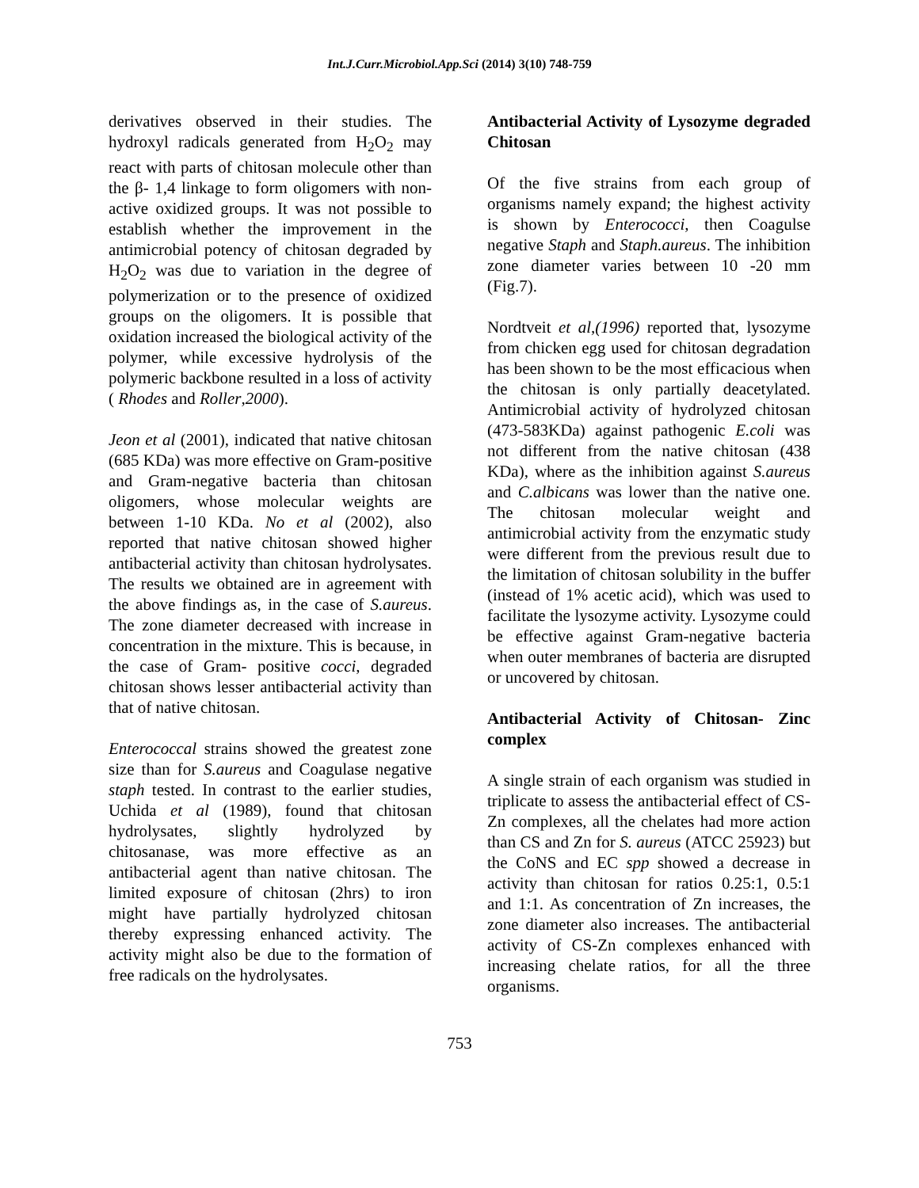Int.J.Curr.Microbiol.App.Sci (2014) 3(10) 748-759
derivatives observed in their studies. The hydroxyl radicals generated from H<sub>2</sub>O<sub>2</sub> may react with parts of chitosan molecule other than the β- 1,4 linkage to form oligomers with non-active oxidized groups. It was not possible to establish whether the improvement in the antimicrobial potency of chitosan degraded by H<sub>2</sub>O<sub>2</sub> was due to variation in the degree of polymerization or to the presence of oxidized groups on the oligomers. It is possible that oxidation increased the biological activity of the polymer, while excessive hydrolysis of the polymeric backbone resulted in a loss of activity ( Rhodes and Roller,2000).
Jeon et al (2001), indicated that native chitosan (685 KDa) was more effective on Gram-positive and Gram-negative bacteria than chitosan oligomers, whose molecular weights are between 1-10 KDa. No et al (2002), also reported that native chitosan showed higher antibacterial activity than chitosan hydrolysates. The results we obtained are in agreement with the above findings as, in the case of S.aureus. The zone diameter decreased with increase in concentration in the mixture. This is because, in the case of Gram- positive cocci, degraded chitosan shows lesser antibacterial activity than that of native chitosan.
Enterococcal strains showed the greatest zone size than for S.aureus and Coagulase negative staph tested. In contrast to the earlier studies, Uchida et al (1989), found that chitosan hydrolysates, slightly hydrolyzed by chitosanase, was more effective as an antibacterial agent than native chitosan. The limited exposure of chitosan (2hrs) to iron might have partially hydrolyzed chitosan thereby expressing enhanced activity. The activity might also be due to the formation of free radicals on the hydrolysates.
Antibacterial Activity of Lysozyme degraded Chitosan
Of the five strains from each group of organisms namely expand; the highest activity is shown by Enterococci, then Coagulse negative Staph and Staph.aureus. The inhibition zone diameter varies between 10 -20 mm (Fig.7).
Nordtveit et al,(1996) reported that, lysozyme from chicken egg used for chitosan degradation has been shown to be the most efficacious when the chitosan is only partially deacetylated. Antimicrobial activity of hydrolyzed chitosan (473-583KDa) against pathogenic E.coli was not different from the native chitosan (438 KDa), where as the inhibition against S.aureus and C.albicans was lower than the native one. The chitosan molecular weight and antimicrobial activity from the enzymatic study were different from the previous result due to the limitation of chitosan solubility in the buffer (instead of 1% acetic acid), which was used to facilitate the lysozyme activity. Lysozyme could be effective against Gram-negative bacteria when outer membranes of bacteria are disrupted or uncovered by chitosan.
Antibacterial Activity of Chitosan- Zinc complex
A single strain of each organism was studied in triplicate to assess the antibacterial effect of CS-Zn complexes, all the chelates had more action than CS and Zn for S. aureus (ATCC 25923) but the CoNS and EC spp showed a decrease in activity than chitosan for ratios 0.25:1, 0.5:1 and 1:1. As concentration of Zn increases, the zone diameter also increases. The antibacterial activity of CS-Zn complexes enhanced with increasing chelate ratios, for all the three organisms.
753